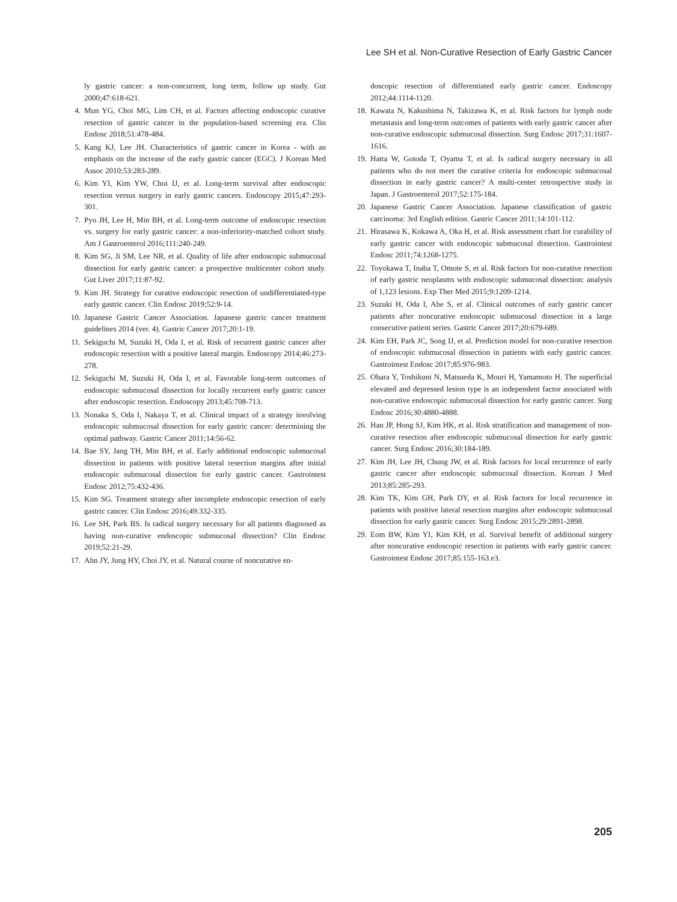Lee SH et al. Non-Curative Resection of Early Gastric Cancer
ly gastric cancer: a non-concurrent, long term, follow up study. Gut 2000;47:618-621.
4. Mun YG, Choi MG, Lim CH, et al. Factors affecting endoscopic curative resection of gastric cancer in the population-based screening era. Clin Endosc 2018;51:478-484.
5. Kang KJ, Lee JH. Characteristics of gastric cancer in Korea - with an emphasis on the increase of the early gastric cancer (EGC). J Korean Med Assoc 2010;53:283-289.
6. Kim YI, Kim YW, Choi IJ, et al. Long-term survival after endoscopic resection versus surgery in early gastric cancers. Endoscopy 2015;47:293-301.
7. Pyo JH, Lee H, Min BH, et al. Long-term outcome of endoscopic resection vs. surgery for early gastric cancer: a non-inferiority-matched cohort study. Am J Gastroenterol 2016;111:240-249.
8. Kim SG, Ji SM, Lee NR, et al. Quality of life after endoscopic submucosal dissection for early gastric cancer: a prospective multicenter cohort study. Gut Liver 2017;11:87-92.
9. Kim JH. Strategy for curative endoscopic resection of undifferentiated-type early gastric cancer. Clin Endosc 2019;52:9-14.
10. Japanese Gastric Cancer Association. Japanese gastric cancer treatment guidelines 2014 (ver. 4). Gastric Cancer 2017;20:1-19.
11. Sekiguchi M, Suzuki H, Oda I, et al. Risk of recurrent gastric cancer after endoscopic resection with a positive lateral margin. Endoscopy 2014;46:273-278.
12. Sekiguchi M, Suzuki H, Oda I, et al. Favorable long-term outcomes of endoscopic submucosal dissection for locally recurrent early gastric cancer after endoscopic resection. Endoscopy 2013;45:708-713.
13. Nonaka S, Oda I, Nakaya T, et al. Clinical impact of a strategy involving endoscopic submucosal dissection for early gastric cancer: determining the optimal pathway. Gastric Cancer 2011;14:56-62.
14. Bae SY, Jang TH, Min BH, et al. Early additional endoscopic submucosal dissection in patients with positive lateral resection margins after initial endoscopic submucosal dissection for early gastric cancer. Gastrointest Endosc 2012;75:432-436.
15. Kim SG. Treatment strategy after incomplete endoscopic resection of early gastric cancer. Clin Endosc 2016;49:332-335.
16. Lee SH, Park BS. Is radical surgery necessary for all patients diagnosed as having non-curative endoscopic submucosal dissection? Clin Endosc 2019;52:21-29.
17. Ahn JY, Jung HY, Choi JY, et al. Natural course of noncurative en-
doscopic resection of differentiated early gastric cancer. Endoscopy 2012;44:1114-1120.
18. Kawata N, Kakushima N, Takizawa K, et al. Risk factors for lymph node metastasis and long-term outcomes of patients with early gastric cancer after non-curative endoscopic submucosal dissection. Surg Endosc 2017;31:1607-1616.
19. Hatta W, Gotoda T, Oyama T, et al. Is radical surgery necessary in all patients who do not meet the curative criteria for endoscopic submucosal dissection in early gastric cancer? A multi-center retrospective study in Japan. J Gastroenterol 2017;52:175-184.
20. Japanese Gastric Cancer Association. Japanese classification of gastric carcinoma: 3rd English edition. Gastric Cancer 2011;14:101-112.
21. Hirasawa K, Kokawa A, Oka H, et al. Risk assessment chart for curability of early gastric cancer with endoscopic submucosal dissection. Gastrointest Endosc 2011;74:1268-1275.
22. Toyokawa T, Inaba T, Omote S, et al. Risk factors for non-curative resection of early gastric neoplasms with endoscopic submucosal dissection: analysis of 1,123 lesions. Exp Ther Med 2015;9:1209-1214.
23. Suzuki H, Oda I, Abe S, et al. Clinical outcomes of early gastric cancer patients after noncurative endoscopic submucosal dissection in a large consecutive patient series. Gastric Cancer 2017;20:679-689.
24. Kim EH, Park JC, Song IJ, et al. Prediction model for non-curative resection of endoscopic submucosal dissection in patients with early gastric cancer. Gastrointest Endosc 2017;85:976-983.
25. Ohara Y, Toshikuni N, Matsueda K, Mouri H, Yamamoto H. The superficial elevated and depressed lesion type is an independent factor associated with non-curative endoscopic submucosal dissection for early gastric cancer. Surg Endosc 2016;30:4880-4888.
26. Han JP, Hong SJ, Kim HK, et al. Risk stratification and management of non-curative resection after endoscopic submucosal dissection for early gastric cancer. Surg Endosc 2016;30:184-189.
27. Kim JH, Lee JH, Chung JW, et al. Risk factors for local recurrence of early gastric cancer after endoscopic submucosal dissection. Korean J Med 2013;85:285-293.
28. Kim TK, Kim GH, Park DY, et al. Risk factors for local recurrence in patients with positive lateral resection margins after endoscopic submucosal dissection for early gastric cancer. Surg Endosc 2015;29:2891-2898.
29. Eom BW, Kim YI, Kim KH, et al. Survival benefit of additional surgery after noncurative endoscopic resection in patients with early gastric cancer. Gastrointest Endosc 2017;85:155-163.e3.
205